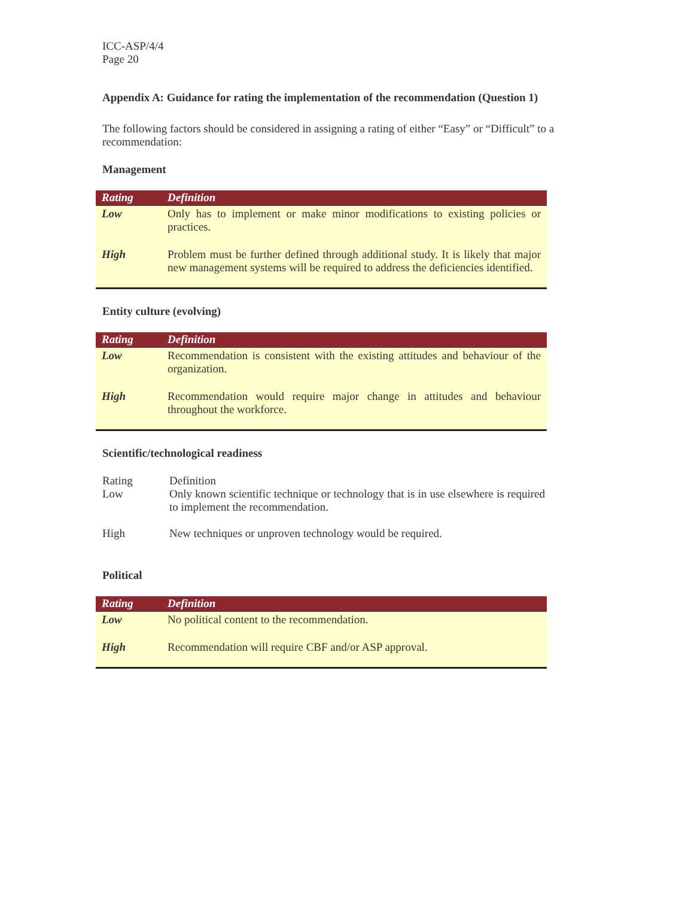ICC-ASP/4/4
Page 20
Appendix A: Guidance for rating the implementation of the recommendation (Question 1)
The following factors should be considered in assigning a rating of either “Easy” or “Difficult” to a recommendation:
Management
| Rating | Definition |
| --- | --- |
| Low | Only has to implement or make minor modifications to existing policies or practices. |
| High | Problem must be further defined through additional study. It is likely that major new management systems will be required to address the deficiencies identified. |
Entity culture (evolving)
| Rating | Definition |
| --- | --- |
| Low | Recommendation is consistent with the existing attitudes and behaviour of the organization. |
| High | Recommendation would require major change in attitudes and behaviour throughout the workforce. |
Scientific/technological readiness
| Rating | Definition |
| Low | Only known scientific technique or technology that is in use elsewhere is required to implement the recommendation. |
| High | New techniques or unproven technology would be required. |
Political
| Rating | Definition |
| --- | --- |
| Low | No political content to the recommendation. |
| High | Recommendation will require CBF and/or ASP approval. |